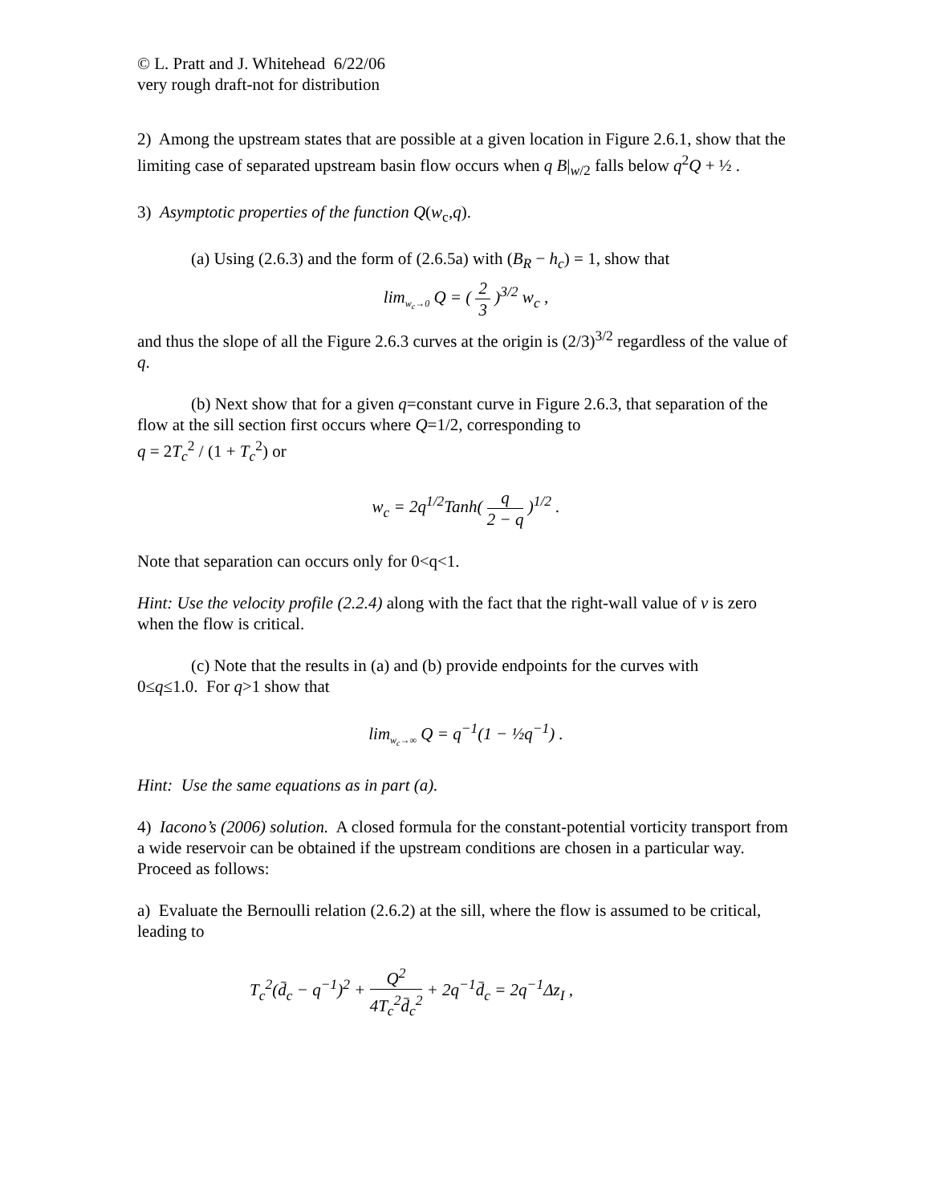© L. Pratt and J. Whitehead 6/22/06
very rough draft-not for distribution
2) Among the upstream states that are possible at a given location in Figure 2.6.1, show that the limiting case of separated upstream basin flow occurs when q B|<sub>w/2</sub> falls below q<sup>2</sup>Q + ½ .
3) Asymptotic properties of the function Q(w<sub>c</sub>,q).
(a) Using (2.6.3) and the form of (2.6.5a) with (B<sub>R</sub> − h<sub>c</sub>) = 1, show that
lim<sub>w<sub>c</sub>→0</sub> Q = ( 2 3 )<sup>3/2</sup> w<sub>c</sub> ,
and thus the slope of all the Figure 2.6.3 curves at the origin is (2/3)<sup>3/2</sup> regardless of the value of q.
(b) Next show that for a given q=constant curve in Figure 2.6.3, that separation of the flow at the sill section first occurs where Q=1/2, corresponding to
q = 2T<sub>c</sub><sup>2</sup> / (1 + T<sub>c</sub><sup>2</sup>) or
w<sub>c</sub> = 2q<sup>1/2</sup>Tanh( q 2 − q )<sup>1/2</sup> .
Note that separation can occurs only for 0<q<1.
Hint: Use the velocity profile (2.2.4) along with the fact that the right-wall value of v is zero when the flow is critical.
(c) Note that the results in (a) and (b) provide endpoints for the curves with
0≤q≤1.0. For q>1 show that
lim<sub>w<sub>c</sub>→∞</sub> Q = q<sup>−1</sup>(1 − ½q<sup>−1</sup>) .
Hint: Use the same equations as in part (a).
4) Iacono’s (2006) solution. A closed formula for the constant-potential vorticity transport from a wide reservoir can be obtained if the upstream conditions are chosen in a particular way. Proceed as follows:
a) Evaluate the Bernoulli relation (2.6.2) at the sill, where the flow is assumed to be critical, leading to
T<sub>c</sub><sup>2</sup>(d̄<sub>c</sub> − q<sup>−1</sup>)<sup>2</sup> + Q<sup>2</sup> 4T<sub>c</sub><sup>2</sup>d̄<sub>c</sub><sup>2</sup> + 2q<sup>−1</sup>d̄<sub>c</sub> = 2q<sup>−1</sup>Δz<sub>I</sub> ,